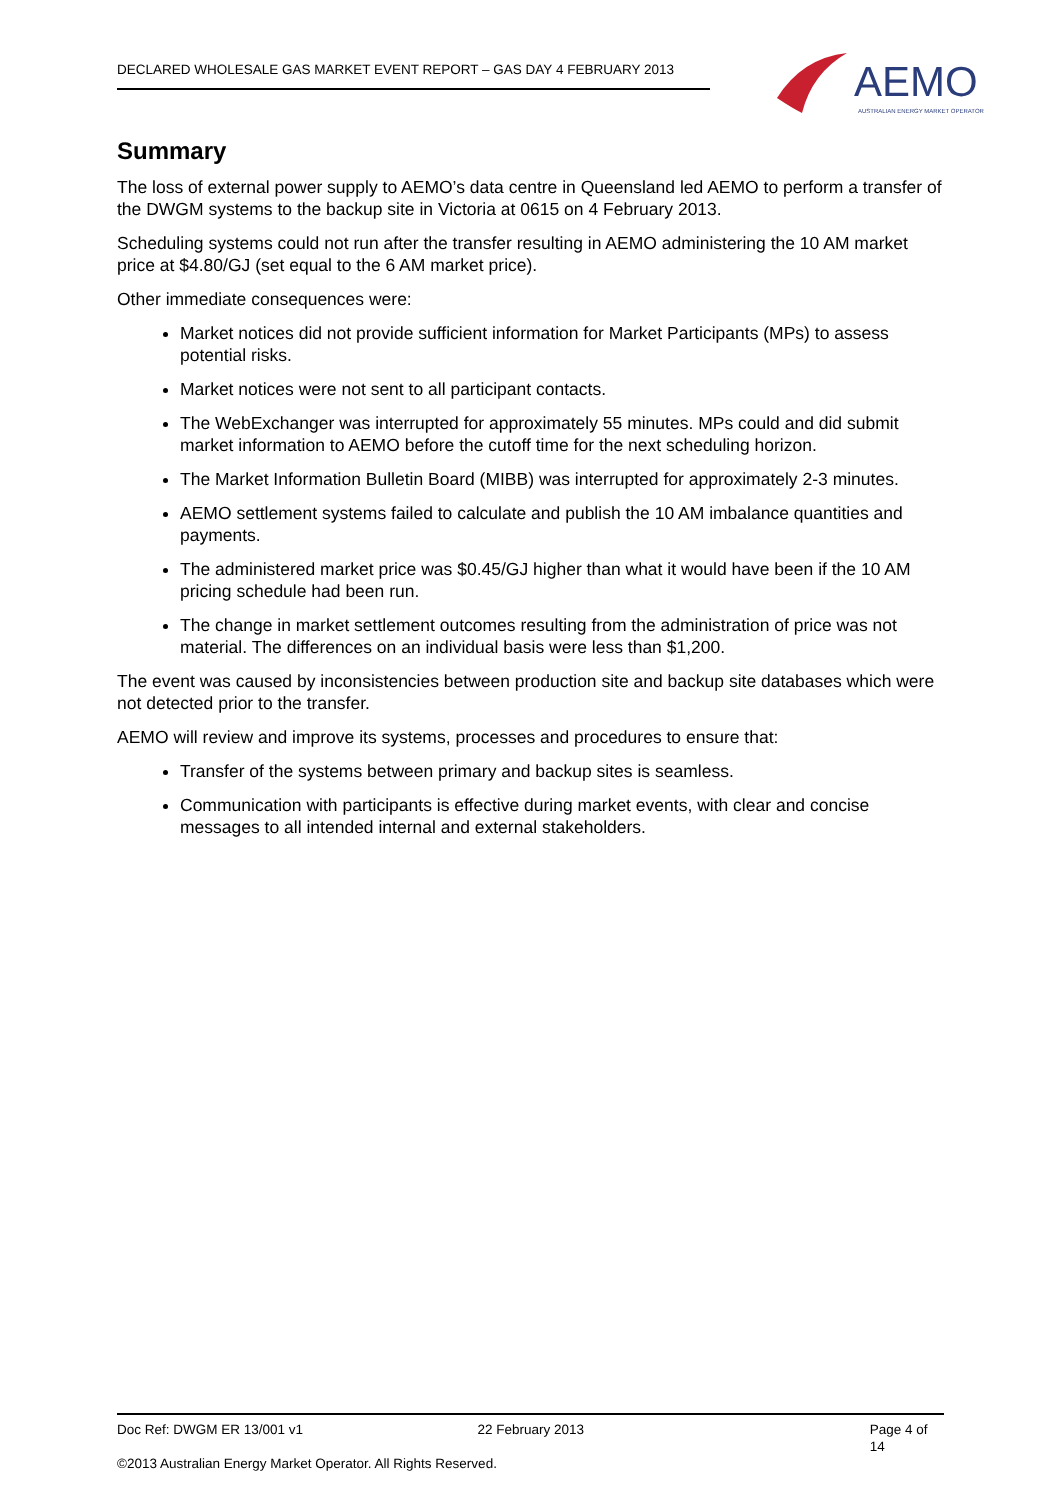DECLARED WHOLESALE GAS MARKET EVENT REPORT – GAS DAY 4 FEBRUARY 2013
AEMO
AUSTRALIAN ENERGY MARKET OPERATOR
Summary
The loss of external power supply to AEMO’s data centre in Queensland led AEMO to perform a transfer of the DWGM systems to the backup site in Victoria at 0615 on 4 February 2013.
Scheduling systems could not run after the transfer resulting in AEMO administering the 10 AM market price at $4.80/GJ (set equal to the 6 AM market price).
Other immediate consequences were:
Market notices did not provide sufficient information for Market Participants (MPs) to assess potential risks.
Market notices were not sent to all participant contacts.
The WebExchanger was interrupted for approximately 55 minutes. MPs could and did submit market information to AEMO before the cutoff time for the next scheduling horizon.
The Market Information Bulletin Board (MIBB) was interrupted for approximately 2-3 minutes.
AEMO settlement systems failed to calculate and publish the 10 AM imbalance quantities and payments.
The administered market price was $0.45/GJ higher than what it would have been if the 10 AM pricing schedule had been run.
The change in market settlement outcomes resulting from the administration of price was not material. The differences on an individual basis were less than $1,200.
The event was caused by inconsistencies between production site and backup site databases which were not detected prior to the transfer.
AEMO will review and improve its systems, processes and procedures to ensure that:
Transfer of the systems between primary and backup sites is seamless.
Communication with participants is effective during market events, with clear and concise messages to all intended internal and external stakeholders.
Doc Ref: DWGM ER 13/001 v1 22 February 2013 Page 4 of 14
©2013 Australian Energy Market Operator. All Rights Reserved.